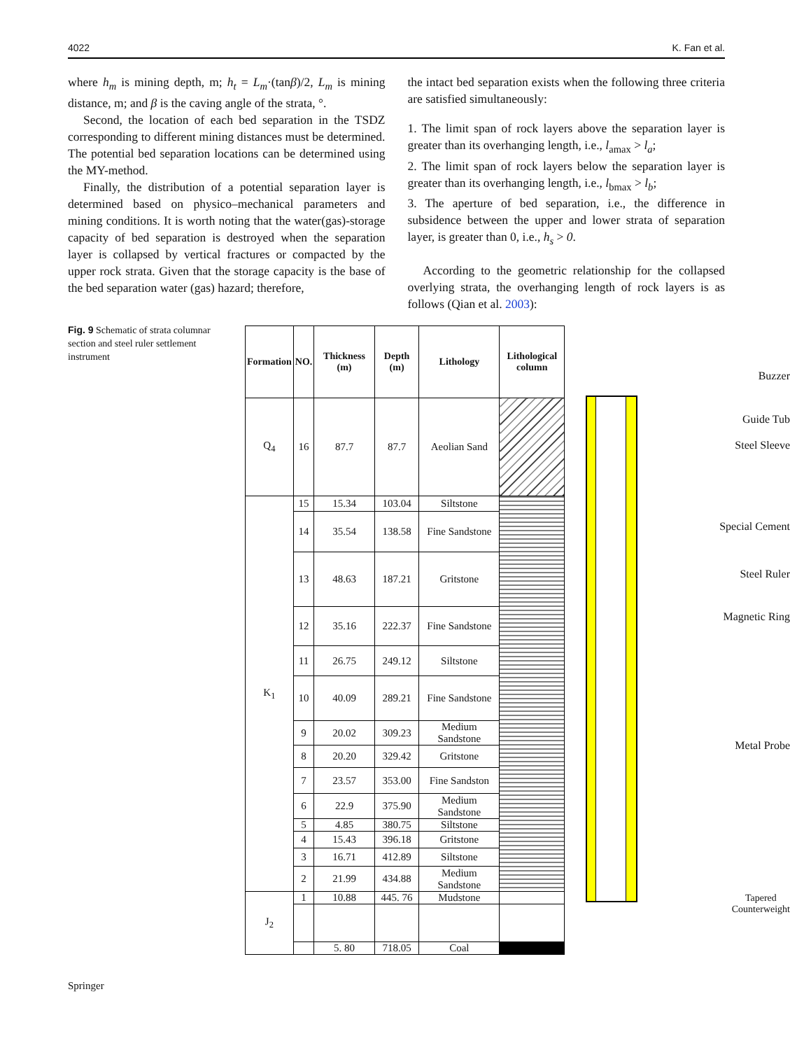4022 K. Fan et al.
where h<sub>m</sub> is mining depth, m; h<sub>t</sub> = L<sub>m</sub>·(tanβ)/2, L<sub>m</sub> is mining distance, m; and β is the caving angle of the strata, °.
Second, the location of each bed separation in the TSDZ corresponding to different mining distances must be determined. The potential bed separation locations can be determined using the MY-method.
Finally, the distribution of a potential separation layer is determined based on physico–mechanical parameters and mining conditions. It is worth noting that the water(gas)-storage capacity of bed separation is destroyed when the separation layer is collapsed by vertical fractures or compacted by the upper rock strata. Given that the storage capacity is the base of the bed separation water (gas) hazard; therefore,
the intact bed separation exists when the following three criteria are satisfied simultaneously:
1. The limit span of rock layers above the separation layer is greater than its overhanging length, i.e., l<sub>amax</sub> > l<sub>a</sub>;
2. The limit span of rock layers below the separation layer is greater than its overhanging length, i.e., l<sub>bmax</sub> > l<sub>b</sub>;
3. The aperture of bed separation, i.e., the difference in subsidence between the upper and lower strata of separation layer, is greater than 0, i.e., h<sub>s</sub> > 0.
According to the geometric relationship for the collapsed overlying strata, the overhanging length of rock layers is as follows (Qian et al. 2003):
Fig. 9 Schematic of strata columnar section and steel ruler settlement instrument
| Formation | NO. | Thickness (m) | Depth (m) | Lithology | Lithological column |
| --- | --- | --- | --- | --- | --- |
| Q<sub>4</sub> | 16 | 87.7 | 87.7 | Aeolian Sand | |
| K<sub>1</sub> | 15 | 15.34 | 103.04 | Siltstone | |
| | 14 | 35.54 | 138.58 | Fine Sandstone | |
| | 13 | 48.63 | 187.21 | Gritstone | |
| | 12 | 35.16 | 222.37 | Fine Sandstone | |
| | 11 | 26.75 | 249.12 | Siltstone | |
| | 10 | 40.09 | 289.21 | Fine Sandstone | |
| | 9 | 20.02 | 309.23 | Medium Sandstone | |
| | 8 | 20.20 | 329.42 | Gritstone | |
| | 7 | 23.57 | 353.00 | Fine Sandston | |
| | 6 | 22.9 | 375.90 | Medium Sandstone | |
| | 5 | 4.85 | 380.75 | Siltstone | |
| | 4 | 15.43 | 396.18 | Gritstone | |
| | 3 | 16.71 | 412.89 | Siltstone | |
| | 2 | 21.99 | 434.88 | Medium Sandstone | |
| J<sub>2</sub> | 1 | 10.88 | 445. 76 | Mudstone | |
| | | 5. 80 | 718.05 | Coal | |
Buzzer
Guide Tub
Steel Sleeve
Special Cement
Steel Ruler
Magnetic Ring
Metal Probe
Tapered
Counterweight
Springer